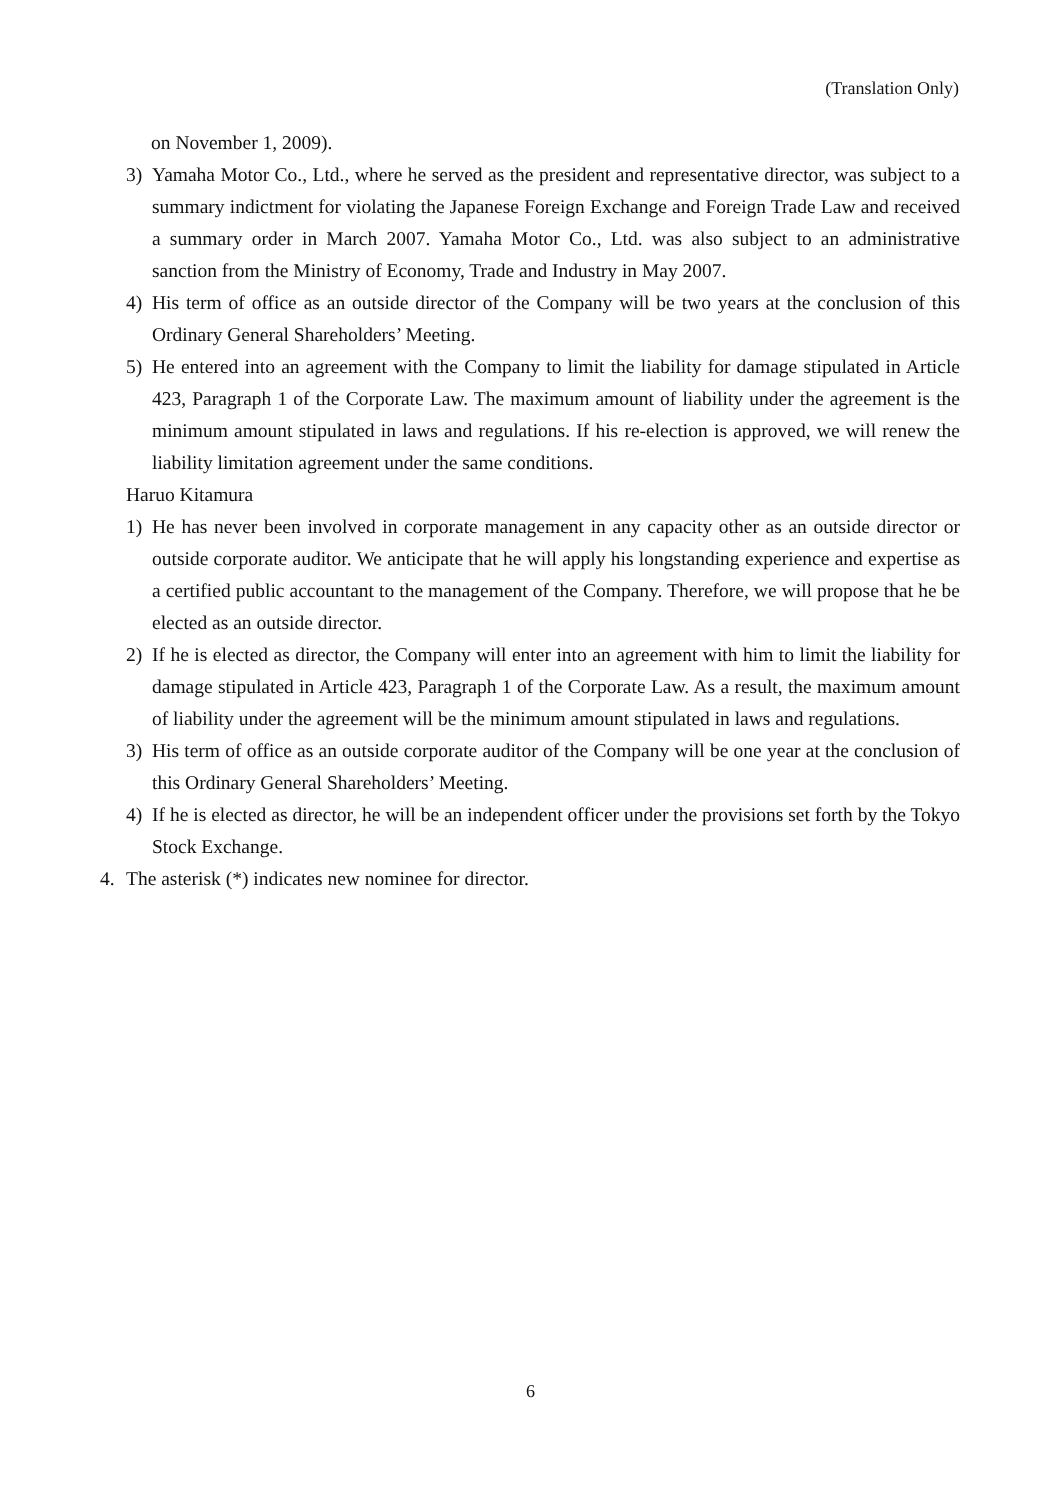(Translation Only)
on November 1, 2009).
3) Yamaha Motor Co., Ltd., where he served as the president and representative director, was subject to a summary indictment for violating the Japanese Foreign Exchange and Foreign Trade Law and received a summary order in March 2007. Yamaha Motor Co., Ltd. was also subject to an administrative sanction from the Ministry of Economy, Trade and Industry in May 2007.
4) His term of office as an outside director of the Company will be two years at the conclusion of this Ordinary General Shareholders’ Meeting.
5) He entered into an agreement with the Company to limit the liability for damage stipulated in Article 423, Paragraph 1 of the Corporate Law. The maximum amount of liability under the agreement is the minimum amount stipulated in laws and regulations. If his re-election is approved, we will renew the liability limitation agreement under the same conditions.
Haruo Kitamura
1) He has never been involved in corporate management in any capacity other as an outside director or outside corporate auditor. We anticipate that he will apply his longstanding experience and expertise as a certified public accountant to the management of the Company. Therefore, we will propose that he be elected as an outside director.
2) If he is elected as director, the Company will enter into an agreement with him to limit the liability for damage stipulated in Article 423, Paragraph 1 of the Corporate Law. As a result, the maximum amount of liability under the agreement will be the minimum amount stipulated in laws and regulations.
3) His term of office as an outside corporate auditor of the Company will be one year at the conclusion of this Ordinary General Shareholders’ Meeting.
4) If he is elected as director, he will be an independent officer under the provisions set forth by the Tokyo Stock Exchange.
4. The asterisk (*) indicates new nominee for director.
6